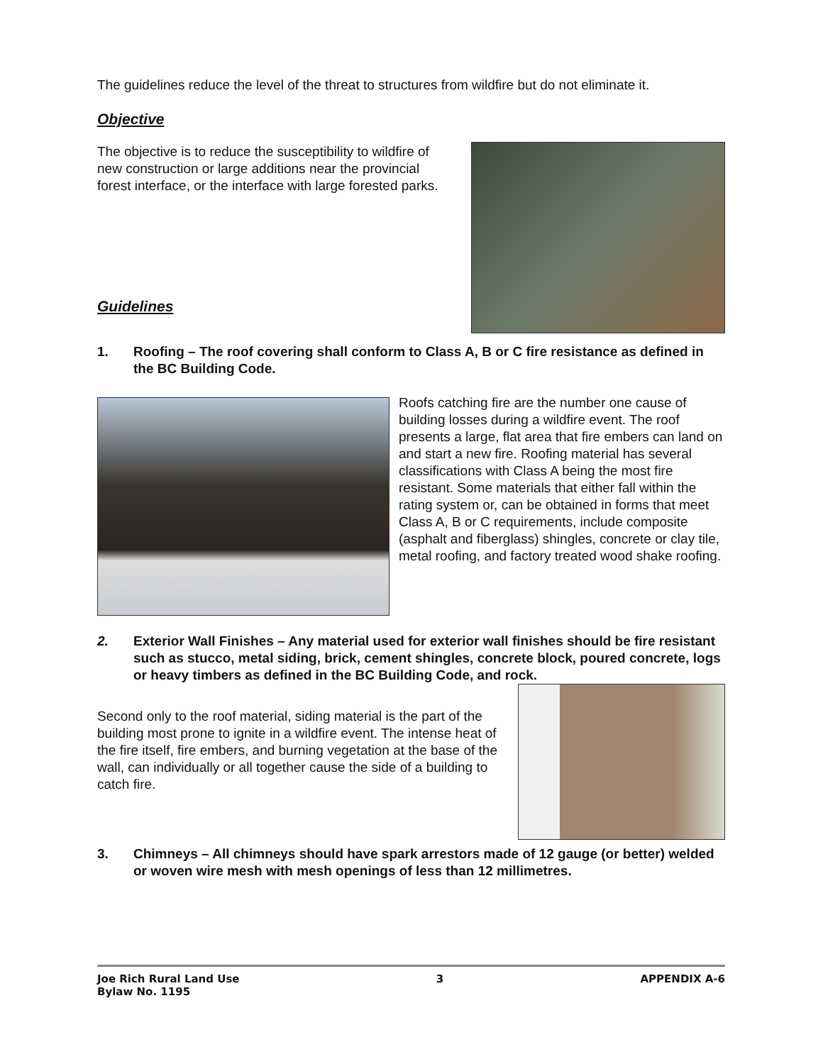The guidelines reduce the level of the threat to structures from wildfire but do not eliminate it.
Objective
The objective is to reduce the susceptibility to wildfire of new construction or large additions near the provincial forest interface, or the interface with large forested parks.
Guidelines
1. Roofing – The roof covering shall conform to Class A, B or C fire resistance as defined in the BC Building Code.
Roofs catching fire are the number one cause of building losses during a wildfire event. The roof presents a large, flat area that fire embers can land on and start a new fire. Roofing material has several classifications with Class A being the most fire resistant. Some materials that either fall within the rating system or, can be obtained in forms that meet Class A, B or C requirements, include composite (asphalt and fiberglass) shingles, concrete or clay tile, metal roofing, and factory treated wood shake roofing.
2. Exterior Wall Finishes – Any material used for exterior wall finishes should be fire resistant such as stucco, metal siding, brick, cement shingles, concrete block, poured concrete, logs or heavy timbers as defined in the BC Building Code, and rock.
Second only to the roof material, siding material is the part of the building most prone to ignite in a wildfire event. The intense heat of the fire itself, fire embers, and burning vegetation at the base of the wall, can individually or all together cause the side of a building to catch fire.
3. Chimneys – All chimneys should have spark arrestors made of 12 gauge (or better) welded or woven wire mesh with mesh openings of less than 12 millimetres.
Joe Rich Rural Land Use
Bylaw No. 1195 3 APPENDIX A-6